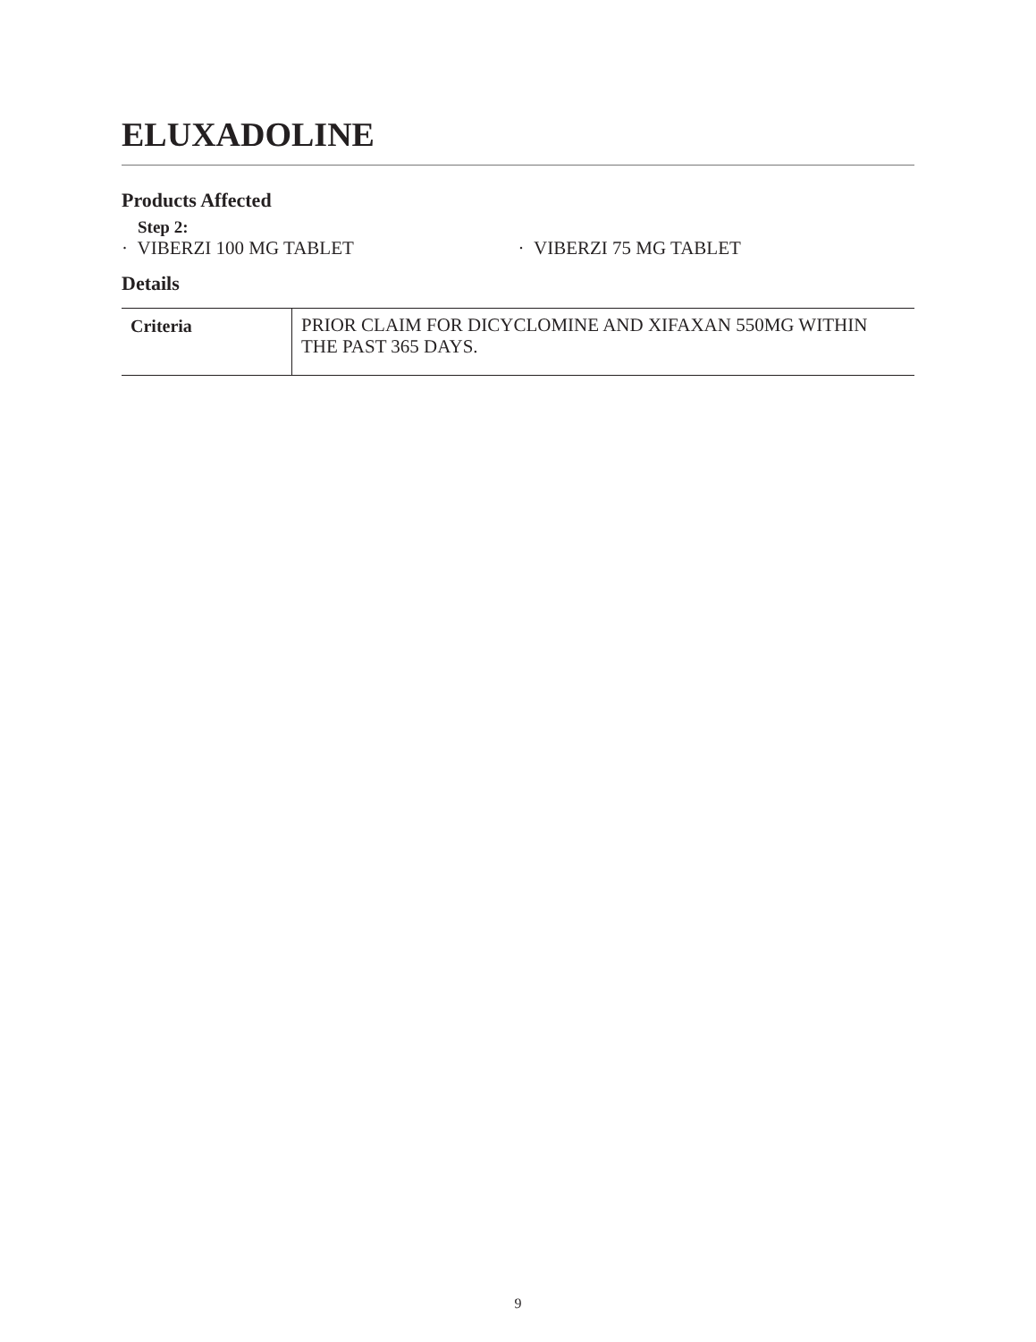ELUXADOLINE
Products Affected
Step 2:
· VIBERZI 100 MG TABLET · VIBERZI 75 MG TABLET
Details
| Criteria | PRIOR CLAIM FOR DICYCLOMINE AND XIFAXAN 550MG WITHIN THE PAST 365 DAYS. |
9